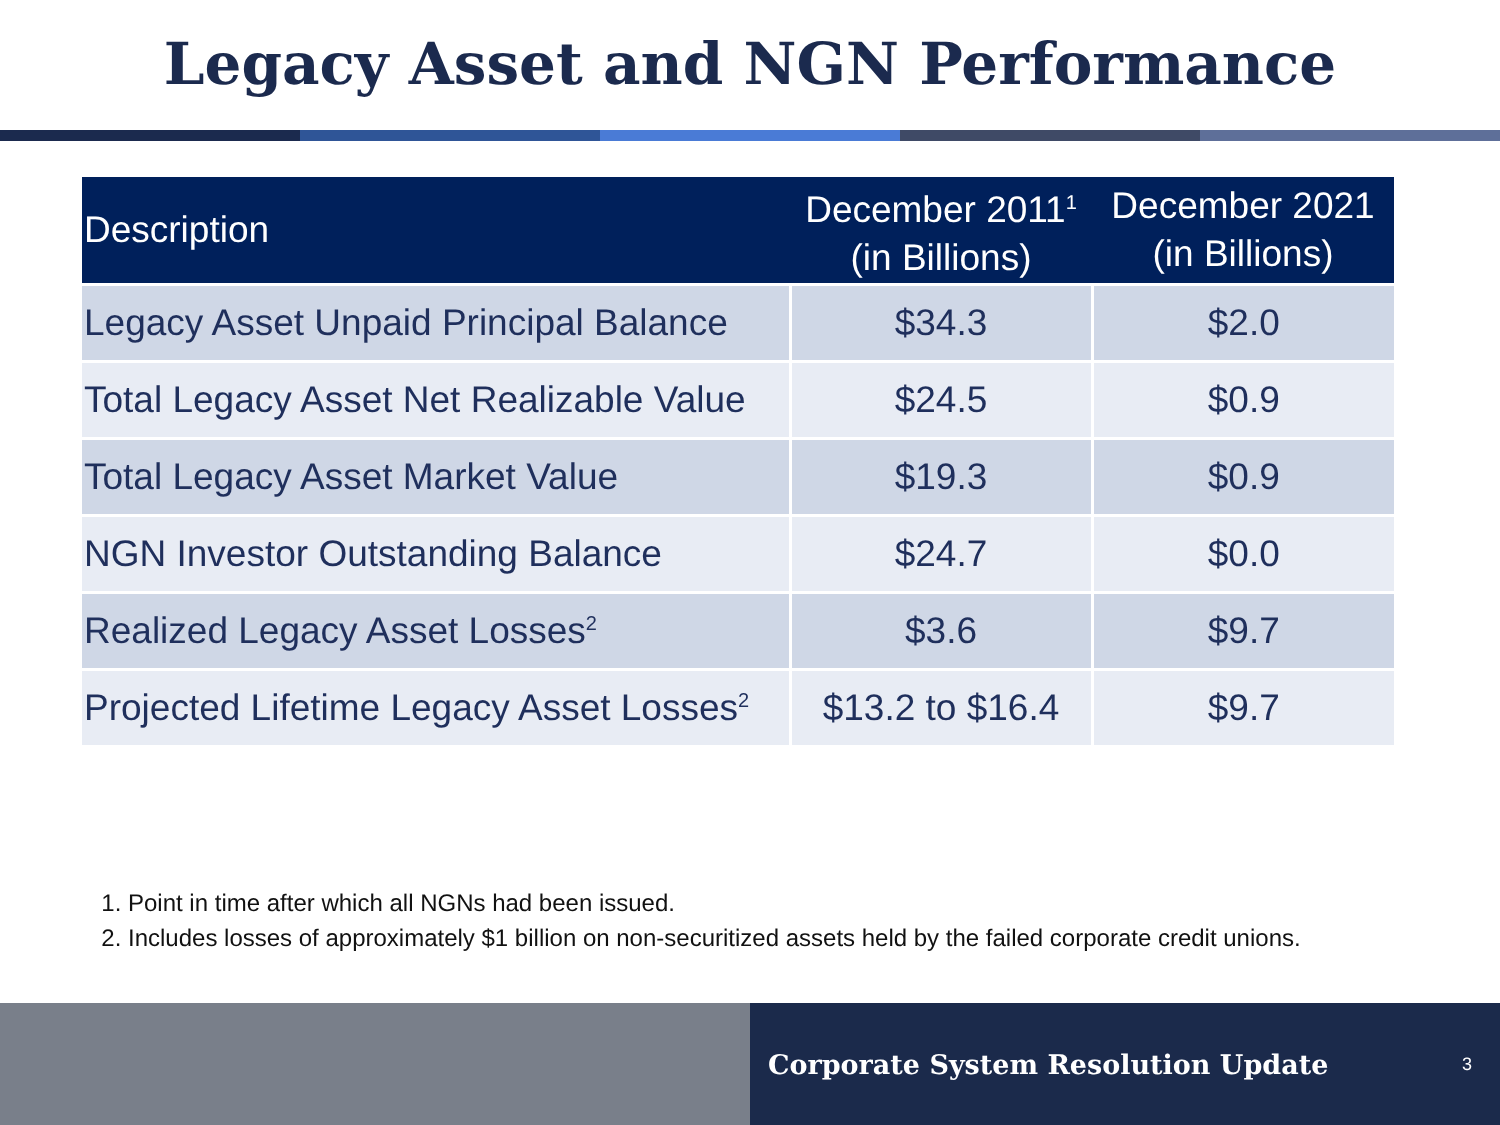Legacy Asset and NGN Performance
| Description | December 2011<sup>1</sup> (in Billions) | December 2021 (in Billions) |
| --- | --- | --- |
| Legacy Asset Unpaid Principal Balance | $34.3 | $2.0 |
| Total Legacy Asset Net Realizable Value | $24.5 | $0.9 |
| Total Legacy Asset Market Value | $19.3 | $0.9 |
| NGN Investor Outstanding Balance | $24.7 | $0.0 |
| Realized Legacy Asset Losses<sup>2</sup> | $3.6 | $9.7 |
| Projected Lifetime Legacy Asset Losses<sup>2</sup> | $13.2 to $16.4 | $9.7 |
1. Point in time after which all NGNs had been issued.
2. Includes losses of approximately $1 billion on non-securitized assets held by the failed corporate credit unions.
Corporate System Resolution Update 3